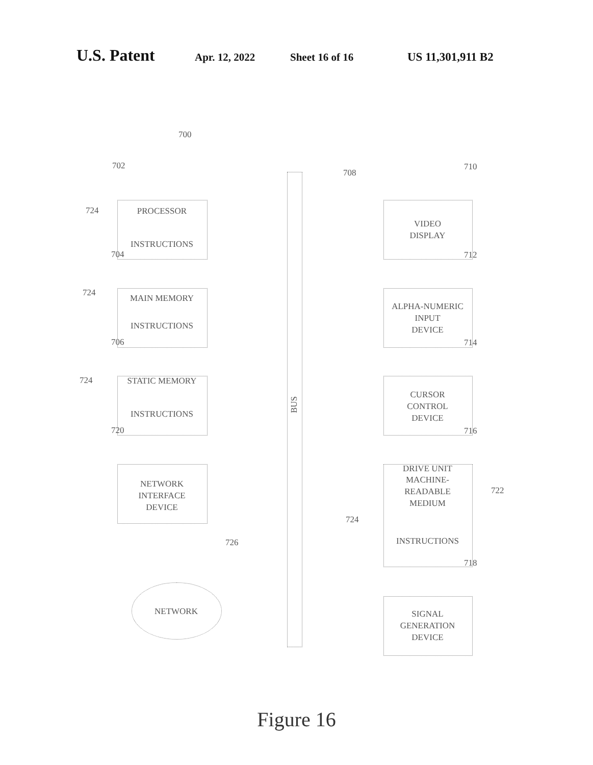U.S. Patent
Apr. 12, 2022 Sheet 16 of 16 US 11,301,911 B2
700
702
PROCESSOR
724
INSTRUCTIONS
704
MAIN MEMORY
724
INSTRUCTIONS
706
STATIC MEMORY
724
INSTRUCTIONS
720
NETWORK
INTERFACE
DEVICE
726
NETWORK
708
BUS
710
VIDEO
DISPLAY
712
ALPHA-NUMERIC
INPUT
DEVICE
714
CURSOR
CONTROL
DEVICE
716
DRIVE UNIT
MACHINE-
READABLE
MEDIUM
722
724
INSTRUCTIONS
718
SIGNAL
GENERATION
DEVICE
Figure 16